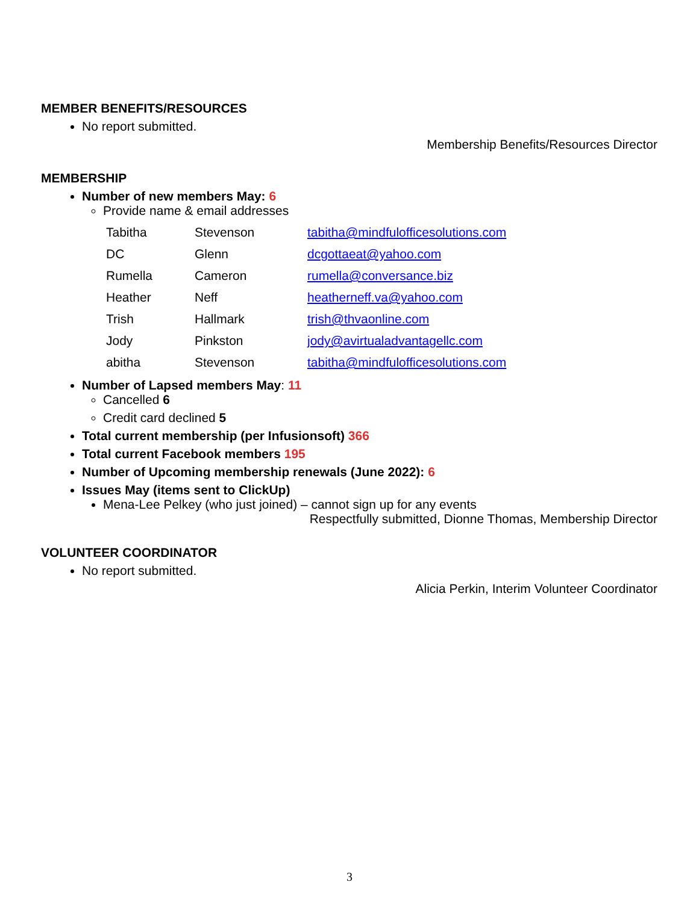MEMBER BENEFITS/RESOURCES
No report submitted.
Membership Benefits/Resources Director
MEMBERSHIP
Number of new members May: 6
Provide name & email addresses
| Tabitha | Stevenson | tabitha@mindfulofficesolutions.com |
| DC | Glenn | dcgottaeat@yahoo.com |
| Rumella | Cameron | rumella@conversance.biz |
| Heather | Neff | heatherneff.va@yahoo.com |
| Trish | Hallmark | trish@thvaonline.com |
| Jody | Pinkston | jody@avirtualadvantagellc.com |
| abitha | Stevenson | tabitha@mindfulofficesolutions.com |
Number of Lapsed members May: 11
Cancelled 6
Credit card declined 5
Total current membership (per Infusionsoft) 366
Total current Facebook members 195
Number of Upcoming membership renewals (June 2022): 6
Issues May (items sent to ClickUp)
Mena-Lee Pelkey (who just joined) – cannot sign up for any events
Respectfully submitted, Dionne Thomas, Membership Director
VOLUNTEER COORDINATOR
No report submitted.
Alicia Perkin, Interim Volunteer Coordinator
3